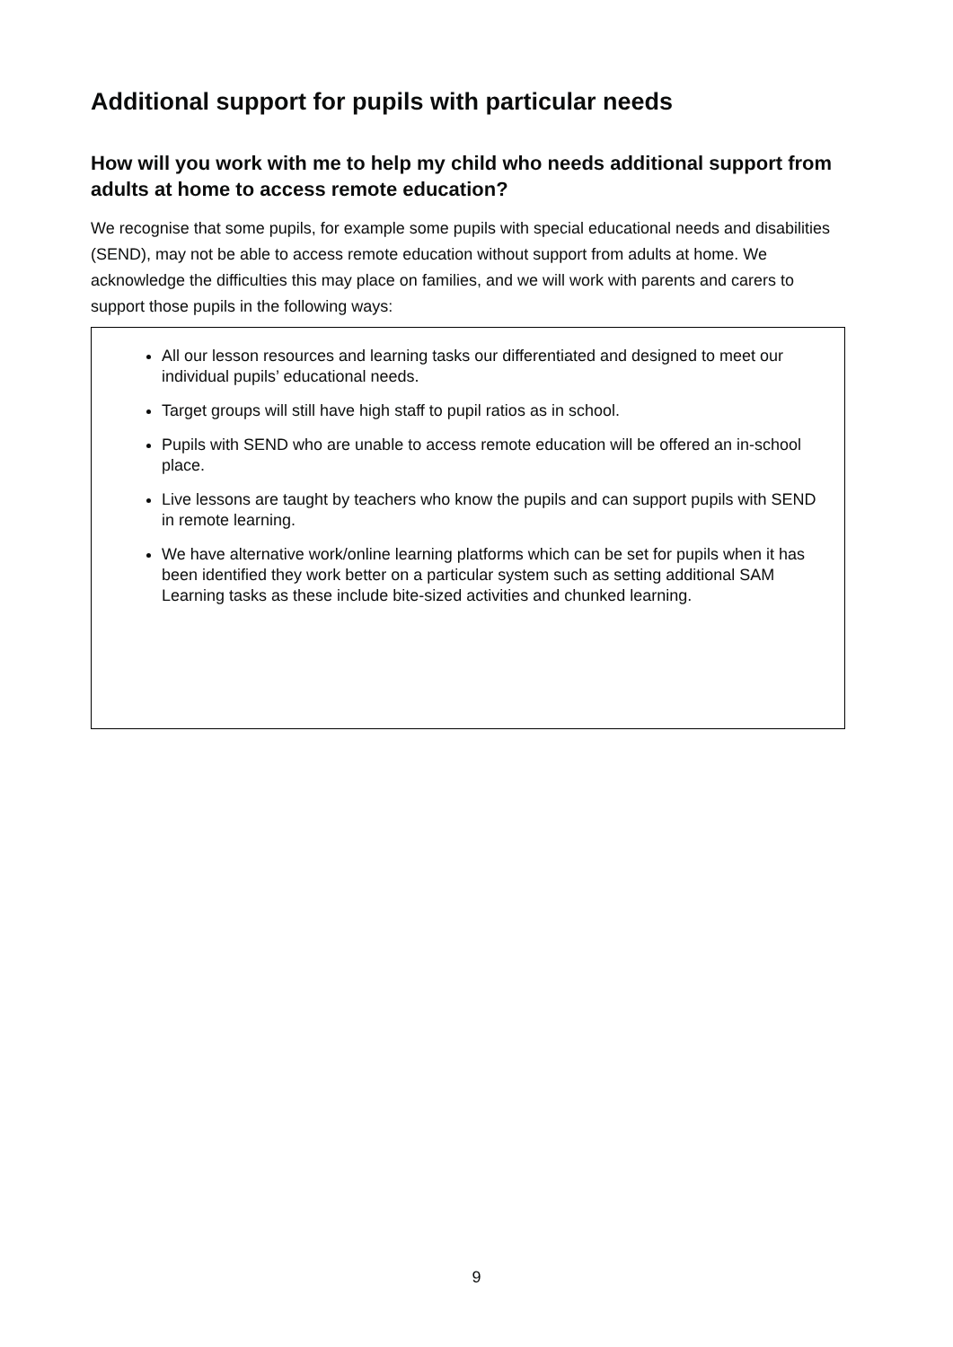Additional support for pupils with particular needs
How will you work with me to help my child who needs additional support from adults at home to access remote education?
We recognise that some pupils, for example some pupils with special educational needs and disabilities (SEND), may not be able to access remote education without support from adults at home. We acknowledge the difficulties this may place on families, and we will work with parents and carers to support those pupils in the following ways:
All our lesson resources and learning tasks our differentiated and designed to meet our individual pupils’ educational needs.
Target groups will still have high staff to pupil ratios as in school.
Pupils with SEND who are unable to access remote education will be offered an in-school place.
Live lessons are taught by teachers who know the pupils and can support pupils with SEND in remote learning.
We have alternative work/online learning platforms which can be set for pupils when it has been identified they work better on a particular system such as setting additional SAM Learning tasks as these include bite-sized activities and chunked learning.
9